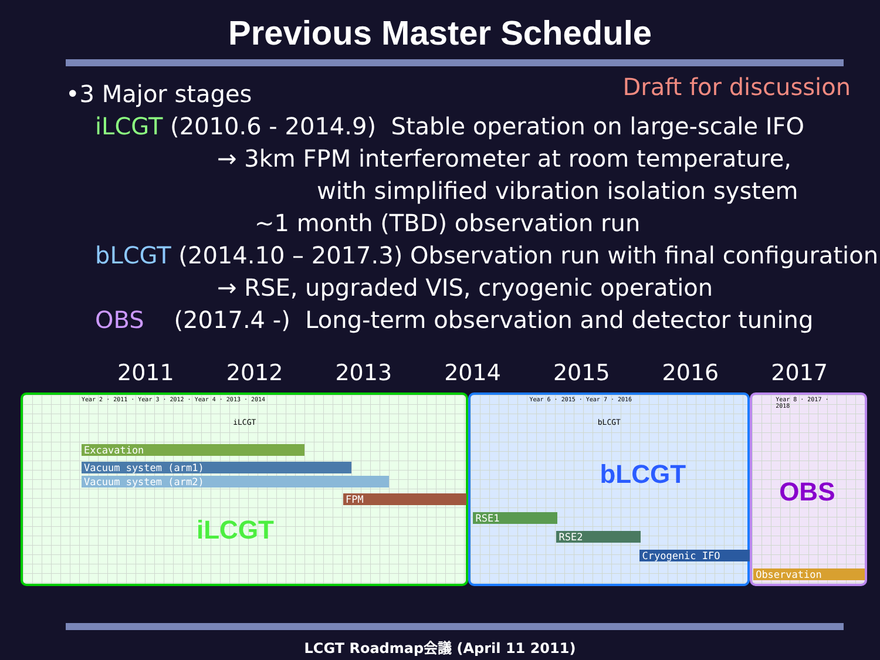Previous Master Schedule
Draft for discussion
•3 Major stages
iLCGT (2010.6 - 2014.9) Stable operation on large-scale IFO
→ 3km FPM interferometer at room temperature,
with simplified vibration isolation system
~1 month (TBD) observation run
bLCGT (2014.10 – 2017.3) Observation run with final configuration
→ RSE, upgraded VIS, cryogenic operation
OBS (2017.4 -) Long-term observation and detector tuning
2011 2012 2013 2014 2015 2016 2017
Year 2 · 2011 · Year 3 · 2012 · Year 4 · 2013 · 2014
iLCGT
Excavation
Vacuum system (arm1)
Vacuum system (arm2)
FPM
iLCGT
Year 6 · 2015 · Year 7 · 2016
bLCGT
bLCGT
RSE1
RSE2
Cryogenic IFO
Year 8 · 2017 · 2018
OBS
Observation
LCGT Roadmap会議 (April 11 2011)